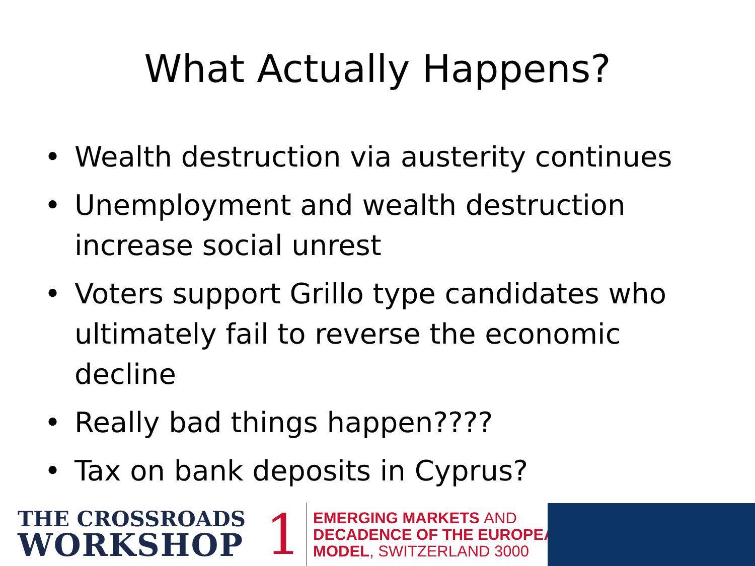What Actually Happens?
• Wealth destruction via austerity continues
• Unemployment and wealth destruction increase social unrest
• Voters support Grillo type candidates who ultimately fail to reverse the economic decline
• Really bad things happen????
• Tax on bank deposits in Cyprus?
THE CROSSROADS
WORKSHOP
1
EMERGING MARKETS AND
DECADENCE OF THE EUROPEAN
MODEL, SWITZERLAND 3000